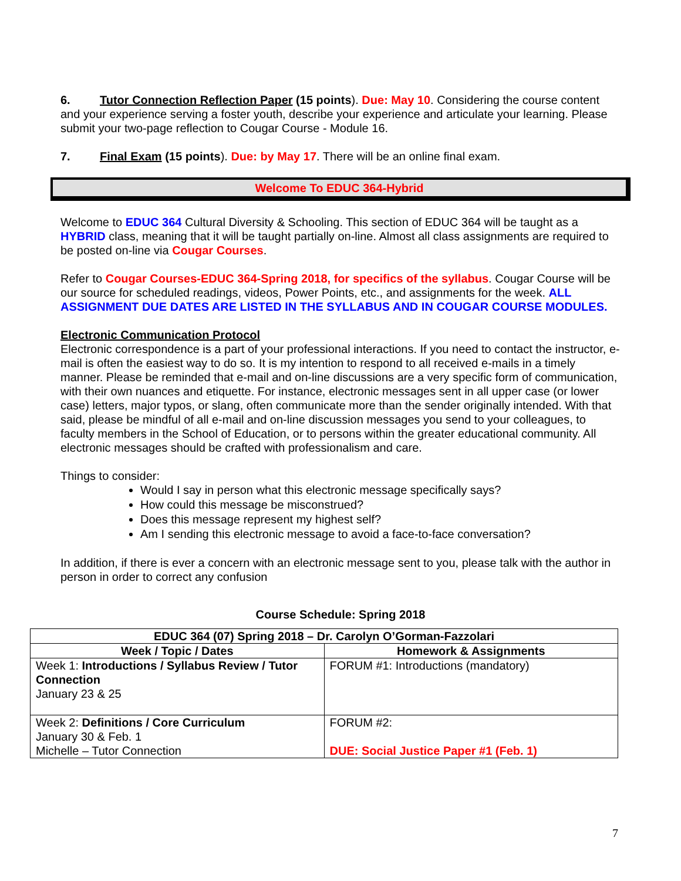6. Tutor Connection Reflection Paper (15 points). Due: May 10. Considering the course content and your experience serving a foster youth, describe your experience and articulate your learning. Please submit your two-page reflection to Cougar Course - Module 16.
7. Final Exam (15 points). Due: by May 17. There will be an online final exam.
Welcome To EDUC 364-Hybrid
Welcome to EDUC 364 Cultural Diversity & Schooling. This section of EDUC 364 will be taught as a HYBRID class, meaning that it will be taught partially on-line. Almost all class assignments are required to be posted on-line via Cougar Courses.
Refer to Cougar Courses-EDUC 364-Spring 2018, for specifics of the syllabus. Cougar Course will be our source for scheduled readings, videos, Power Points, etc., and assignments for the week. ALL ASSIGNMENT DUE DATES ARE LISTED IN THE SYLLABUS AND IN COUGAR COURSE MODULES.
Electronic Communication Protocol
Electronic correspondence is a part of your professional interactions. If you need to contact the instructor, e-mail is often the easiest way to do so. It is my intention to respond to all received e-mails in a timely manner. Please be reminded that e-mail and on-line discussions are a very specific form of communication, with their own nuances and etiquette. For instance, electronic messages sent in all upper case (or lower case) letters, major typos, or slang, often communicate more than the sender originally intended. With that said, please be mindful of all e-mail and on-line discussion messages you send to your colleagues, to faculty members in the School of Education, or to persons within the greater educational community. All electronic messages should be crafted with professionalism and care.
Things to consider:
Would I say in person what this electronic message specifically says?
How could this message be misconstrued?
Does this message represent my highest self?
Am I sending this electronic message to avoid a face-to-face conversation?
In addition, if there is ever a concern with an electronic message sent to you, please talk with the author in person in order to correct any confusion
Course Schedule: Spring 2018
| EDUC 364 (07) Spring 2018 – Dr. Carolyn O’Gorman-Fazzolari | |
| --- | --- |
| Week / Topic / Dates | Homework & Assignments |
| Week 1: Introductions / Syllabus Review / Tutor Connection January 23 & 25 | FORUM #1: Introductions (mandatory) |
| Week 2: Definitions / Core Curriculum January 30 & Feb. 1 Michelle – Tutor Connection | FORUM #2: DUE: Social Justice Paper #1 (Feb. 1) |
7